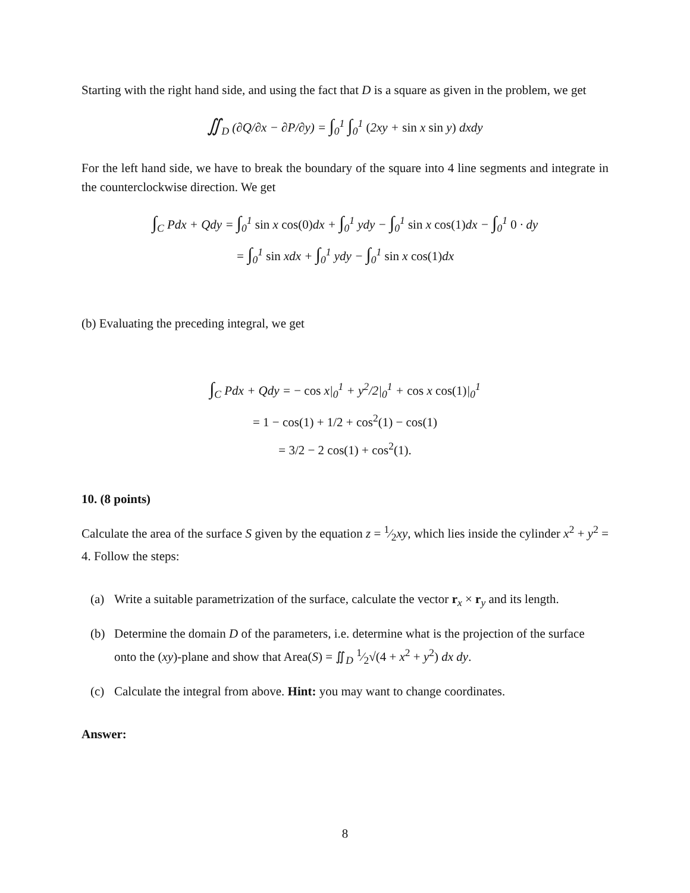Starting with the right hand side, and using the fact that D is a square as given in the problem, we get
∬<sub>D</sub> (∂Q/∂x − ∂P/∂y) = ∫<sub>0</sub><sup>1</sup> ∫<sub>0</sub><sup>1</sup> (2xy + sin x sin y) dxdy
For the left hand side, we have to break the boundary of the square into 4 line segments and integrate in the counterclockwise direction. We get
∫<sub>C</sub> Pdx + Qdy = ∫<sub>0</sub><sup>1</sup> sin x cos(0) dx + ∫<sub>0</sub><sup>1</sup> ydy − ∫<sub>0</sub><sup>1</sup> sin x cos(1) dx − ∫<sub>0</sub><sup>1</sup> 0 · dy
= ∫<sub>0</sub><sup>1</sup> sin xdx + ∫<sub>0</sub><sup>1</sup> ydy − ∫<sub>0</sub><sup>1</sup> sin x cos(1) dx
(b) Evaluating the preceding integral, we get
∫<sub>C</sub> Pdx + Qdy = − cos x|<sub>0</sub><sup>1</sup> + y<sup>2</sup>/2|<sub>0</sub><sup>1</sup> + cos x cos(1)|<sub>0</sub><sup>1</sup>
= 1 − cos(1) + 1/2 + cos<sup>2</sup>(1) − cos(1)
= 3/2 − 2 cos(1) + cos<sup>2</sup>(1).
10. (8 points)
Calculate the area of the surface S given by the equation z = 1⁄2xy, which lies inside the cylinder x<sup>2</sup> + y<sup>2</sup> = 4. Follow the steps:
(a) Write a suitable parametrization of the surface, calculate the vector r<sub>x</sub> × r<sub>y</sub> and its length.
(b) Determine the domain D of the parameters, i.e. determine what is the projection of the surface onto the (xy)-plane and show that Area(S) = ∬<sub>D</sub> 1⁄2√(4 + x<sup>2</sup> + y<sup>2</sup>) dx dy.
(c) Calculate the integral from above. Hint: you may want to change coordinates.
Answer:
8